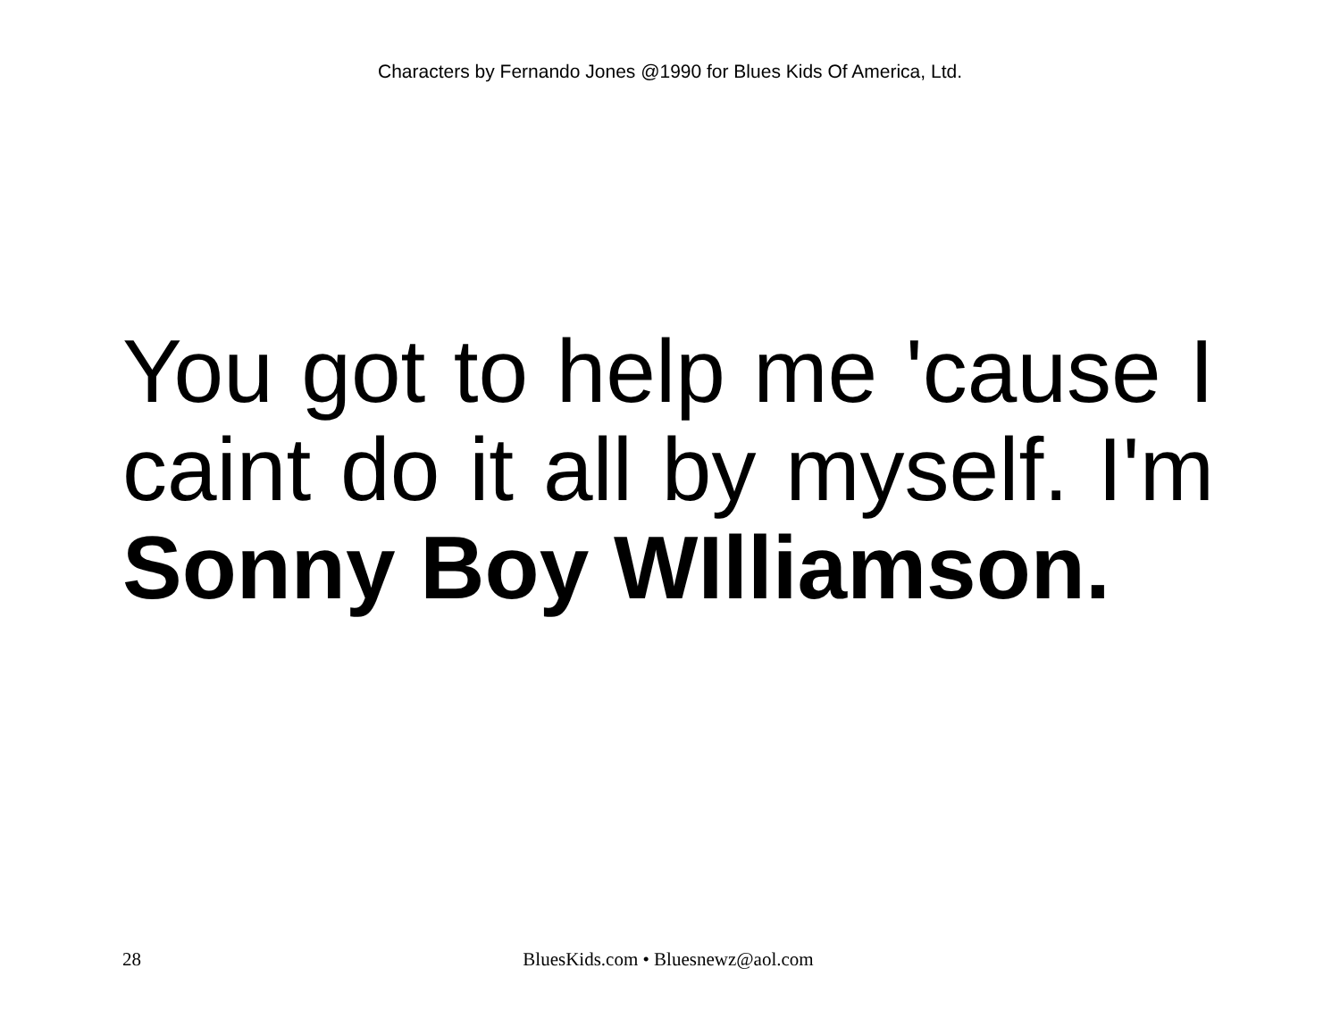Characters by Fernando Jones @1990 for Blues Kids Of America, Ltd.
You got to help me 'cause I caint do it all by myself. I'm Sonny Boy WIlliamson.
28 BluesKids.com • Bluesnewz@aol.com